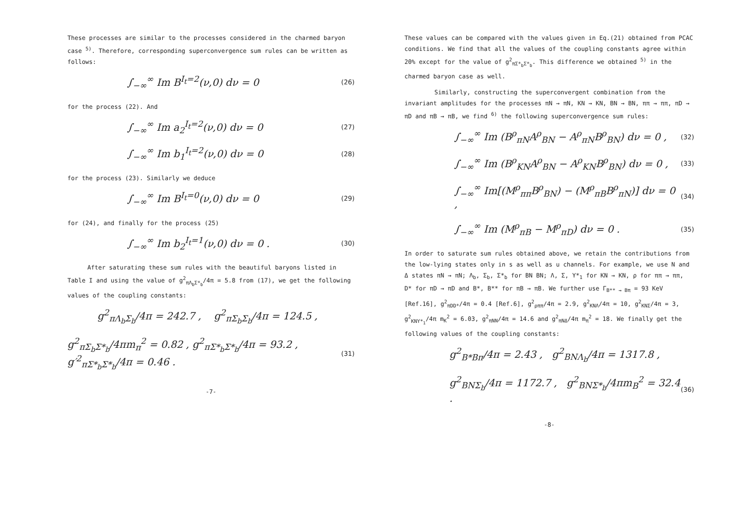These processes are similar to the processes considered in the charmed baryon case <sup>5)</sup>. Therefore, corresponding superconvergence sum rules can be written as follows:
∫<sub>−∞</sub><sup>∞</sup> Im B<sup>I<sub>t</sub>=2</sup>(ν,0) dν = 0 (26)
for the process (22). And
∫<sub>−∞</sub><sup>∞</sup> Im a<sub>2</sub><sup>I<sub>t</sub>=2</sup>(ν,0) dν = 0 (27)
∫<sub>−∞</sub><sup>∞</sup> Im b<sub>1</sub><sup>I<sub>t</sub>=2</sup>(ν,0) dν = 0 (28)
for the process (23). Similarly we deduce
∫<sub>−∞</sub><sup>∞</sup> Im B<sup>I<sub>t</sub>=0</sup>(ν,0) dν = 0 (29)
for (24), and finally for the process (25)
∫<sub>−∞</sub><sup>∞</sup> Im b<sub>2</sub><sup>I<sub>t</sub>=1</sup>(ν,0) dν = 0 . (30)
After saturating these sum rules with the beautiful baryons listed in Table I and using the value of g<sup>2</sup><sub>πΛ<sub>b</sub>Σ*<sub>b</sub></sub>/4π = 5.8 from (17), we get the following values of the coupling constants:
g<sup>2</sup><sub>πΛ<sub>b</sub>Σ<sub>b</sub></sub>/4π = 242.7 , g<sup>2</sup><sub>πΣ<sub>b</sub>Σ<sub>b</sub></sub>/4π = 124.5 ,
g<sup>2</sup><sub>πΣ<sub>b</sub>Σ*<sub>b</sub></sub>/4πm<sub>π</sub><sup>2</sup> = 0.82 , g<sup>2</sup><sub>πΣ*<sub>b</sub>Σ*<sub>b</sub></sub>/4π = 93.2 , g′<sup>2</sup><sub>πΣ*<sub>b</sub>Σ*<sub>b</sub></sub>/4π = 0.46 . (31)
-7-
These values can be compared with the values given in Eq.(21) obtained from PCAC conditions. We find that all the values of the coupling constants agree within 20% except for the value of g<sup>2</sup><sub>πΣ*<sub>b</sub>Σ*<sub>b</sub></sub>. This difference we obtained <sup>5)</sup> in the charmed baryon case as well.
Similarly, constructing the superconvergent combination from the invariant amplitudes for the processes πN → πN, KN → KN, BN → BN, ππ → ππ, πD → πD and πB → πB, we find <sup>6)</sup> the following superconvergence sum rules:
∫<sub>−∞</sub><sup>∞</sup> Im (B<sup>ρ</sup><sub>πN</sub>A<sup>ρ</sup><sub>BN</sub> − A<sup>ρ</sup><sub>πN</sub>B<sup>ρ</sup><sub>BN</sub>) dν = 0 , (32)
∫<sub>−∞</sub><sup>∞</sup> Im (B<sup>ρ</sup><sub>KN</sub>A<sup>ρ</sup><sub>BN</sub> − A<sup>ρ</sup><sub>KN</sub>B<sup>ρ</sup><sub>BN</sub>) dν = 0 , (33)
∫<sub>−∞</sub><sup>∞</sup> Im[(M<sup>ρ</sup><sub>ππ</sub>B<sup>ρ</sup><sub>BN</sub>) − (M<sup>ρ</sup><sub>πB</sub>B<sup>ρ</sup><sub>πN</sub>)] dν = 0 , (34)
∫<sub>−∞</sub><sup>∞</sup> Im (M<sup>ρ</sup><sub>πB</sub> − M<sup>ρ</sup><sub>πD</sub>) dν = 0 . (35)
In order to saturate sum rules obtained above, we retain the contributions from the low-lying states only in s as well as u channels. For example, we use N and Δ states πN → πN; Λ<sub>b</sub>, Σ<sub>b</sub>, Σ*<sub>b</sub> for BN BN; Λ, Σ, Y*<sub>1</sub> for KN → KN, ρ for ππ → ππ, D* for πD → πD and B*, B** for πB → πB. We further use Γ<sub>B** → Bπ</sub> = 93 KeV [Ref.16], g<sup>2</sup><sub>πDD*</sub>/4π = 0.4 [Ref.6], g<sup>2</sup><sub>ρππ</sub>/4π = 2.9, g<sup>2</sup><sub>KNΛ</sub>/4π = 10, g<sup>2</sup><sub>KNΣ</sub>/4π = 3, g<sup>2</sup><sub>KNY*<sub>1</sub></sub>/4π m<sub>K</sub><sup>2</sup> = 6.03, g<sup>2</sup><sub>πNN</sub>/4π = 14.6 and g<sup>2</sup><sub>πNΔ</sub>/4π m<sub>π</sub><sup>2</sup> = 18. We finally get the following values of the coupling constants:
g<sup>2</sup><sub>B*Bπ</sub>/4π = 2.43 , g<sup>2</sup><sub>BNΛ<sub>b</sub></sub>/4π = 1317.8 ,
g<sup>2</sup><sub>BNΣ<sub>b</sub></sub>/4π = 1172.7 , g<sup>2</sup><sub>BNΣ*<sub>b</sub></sub>/4πm<sub>B</sub><sup>2</sup> = 32.4 . (36)
-8-